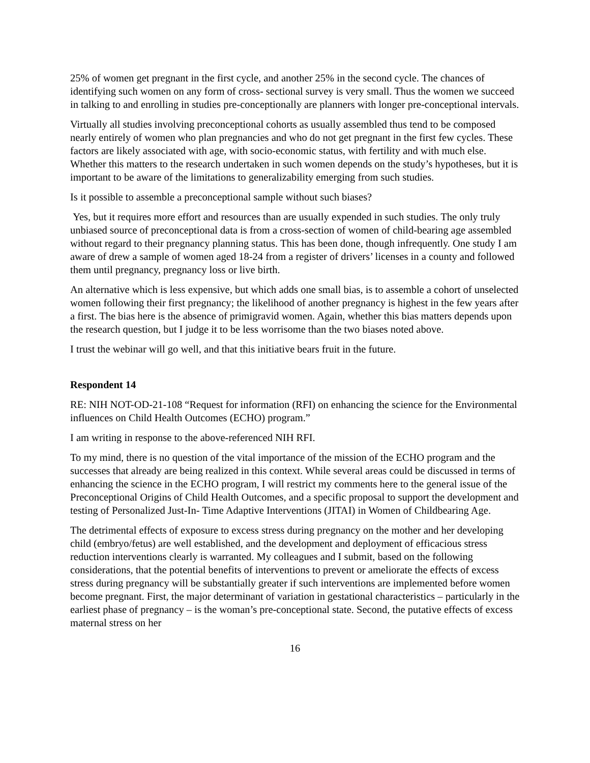25% of women get pregnant in the first cycle, and another 25% in the second cycle. The chances of identifying such women on any form of cross- sectional survey is very small. Thus the women we succeed in talking to and enrolling in studies pre-conceptionally are planners with longer pre-conceptional intervals.
Virtually all studies involving preconceptional cohorts as usually assembled thus tend to be composed nearly entirely of women who plan pregnancies and who do not get pregnant in the first few cycles. These factors are likely associated with age, with socio-economic status, with fertility and with much else. Whether this matters to the research undertaken in such women depends on the study’s hypotheses, but it is important to be aware of the limitations to generalizability emerging from such studies.
Is it possible to assemble a preconceptional sample without such biases?
Yes, but it requires more effort and resources than are usually expended in such studies. The only truly unbiased source of preconceptional data is from a cross-section of women of child-bearing age assembled without regard to their pregnancy planning status. This has been done, though infrequently. One study I am aware of drew a sample of women aged 18-24 from a register of drivers’ licenses in a county and followed them until pregnancy, pregnancy loss or live birth.
An alternative which is less expensive, but which adds one small bias, is to assemble a cohort of unselected women following their first pregnancy; the likelihood of another pregnancy is highest in the few years after a first. The bias here is the absence of primigravid women. Again, whether this bias matters depends upon the research question, but I judge it to be less worrisome than the two biases noted above.
I trust the webinar will go well, and that this initiative bears fruit in the future.
Respondent 14
RE: NIH NOT-OD-21-108 “Request for information (RFI) on enhancing the science for the Environmental influences on Child Health Outcomes (ECHO) program.”
I am writing in response to the above-referenced NIH RFI.
To my mind, there is no question of the vital importance of the mission of the ECHO program and the successes that already are being realized in this context. While several areas could be discussed in terms of enhancing the science in the ECHO program, I will restrict my comments here to the general issue of the Preconceptional Origins of Child Health Outcomes, and a specific proposal to support the development and testing of Personalized Just-In- Time Adaptive Interventions (JITAI) in Women of Childbearing Age.
The detrimental effects of exposure to excess stress during pregnancy on the mother and her developing child (embryo/fetus) are well established, and the development and deployment of efficacious stress reduction interventions clearly is warranted. My colleagues and I submit, based on the following considerations, that the potential benefits of interventions to prevent or ameliorate the effects of excess stress during pregnancy will be substantially greater if such interventions are implemented before women become pregnant. First, the major determinant of variation in gestational characteristics – particularly in the earliest phase of pregnancy – is the woman’s pre-conceptional state. Second, the putative effects of excess maternal stress on her
16